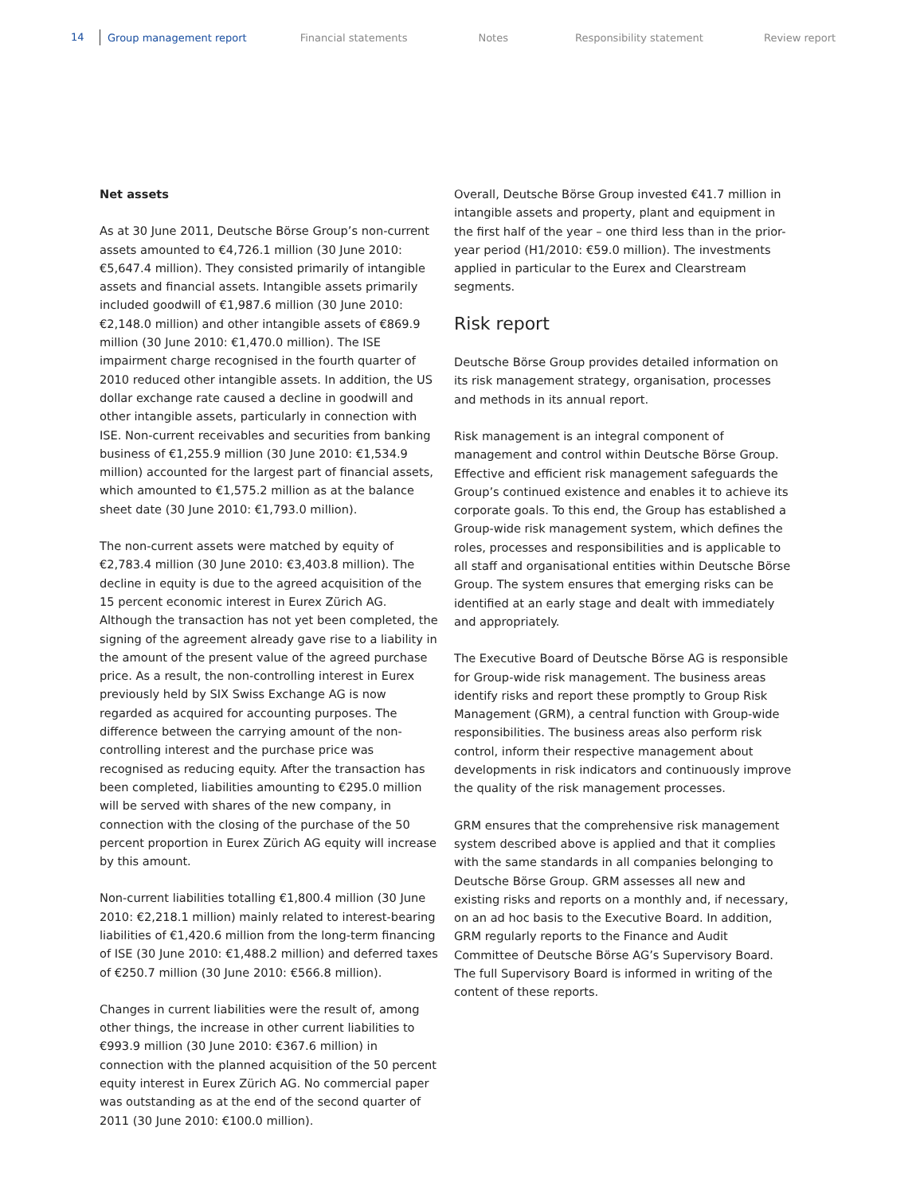14 Group management report Financial statements Notes Responsibility statement Review report
Net assets
As at 30 June 2011, Deutsche Börse Group’s non-current assets amounted to €4,726.1 million (30 June 2010: €5,647.4 million). They consisted primarily of intangible assets and financial assets. Intangible assets primarily included goodwill of €1,987.6 million (30 June 2010: €2,148.0 million) and other intangible assets of €869.9 million (30 June 2010: €1,470.0 million). The ISE impairment charge recognised in the fourth quarter of 2010 reduced other intangible assets. In addition, the US dollar exchange rate caused a decline in goodwill and other intangible assets, particularly in connection with ISE. Non-current receivables and securities from banking business of €1,255.9 million (30 June 2010: €1,534.9 million) accounted for the largest part of financial assets, which amounted to €1,575.2 million as at the balance sheet date (30 June 2010: €1,793.0 million).
The non-current assets were matched by equity of €2,783.4 million (30 June 2010: €3,403.8 million). The decline in equity is due to the agreed acquisition of the 15 percent economic interest in Eurex Zürich AG. Although the transaction has not yet been completed, the signing of the agreement already gave rise to a liability in the amount of the present value of the agreed purchase price. As a result, the non-controlling interest in Eurex previously held by SIX Swiss Exchange AG is now regarded as acquired for accounting purposes. The difference between the carrying amount of the non-controlling interest and the purchase price was recognised as reducing equity. After the transaction has been completed, liabilities amounting to €295.0 million will be served with shares of the new company, in connection with the closing of the purchase of the 50 percent proportion in Eurex Zürich AG equity will increase by this amount.
Non-current liabilities totalling €1,800.4 million (30 June 2010: €2,218.1 million) mainly related to interest-bearing liabilities of €1,420.6 million from the long-term financing of ISE (30 June 2010: €1,488.2 million) and deferred taxes of €250.7 million (30 June 2010: €566.8 million).
Changes in current liabilities were the result of, among other things, the increase in other current liabilities to €993.9 million (30 June 2010: €367.6 million) in connection with the planned acquisition of the 50 percent equity interest in Eurex Zürich AG. No commercial paper was outstanding as at the end of the second quarter of 2011 (30 June 2010: €100.0 million).
Overall, Deutsche Börse Group invested €41.7 million in intangible assets and property, plant and equipment in the first half of the year – one third less than in the prior-year period (H1/2010: €59.0 million). The investments applied in particular to the Eurex and Clearstream segments.
Risk report
Deutsche Börse Group provides detailed information on its risk management strategy, organisation, processes and methods in its annual report.
Risk management is an integral component of management and control within Deutsche Börse Group. Effective and efficient risk management safeguards the Group’s continued existence and enables it to achieve its corporate goals. To this end, the Group has established a Group-wide risk management system, which defines the roles, processes and responsibilities and is applicable to all staff and organisational entities within Deutsche Börse Group. The system ensures that emerging risks can be identified at an early stage and dealt with immediately and appropriately.
The Executive Board of Deutsche Börse AG is responsible for Group-wide risk management. The business areas identify risks and report these promptly to Group Risk Management (GRM), a central function with Group-wide responsibilities. The business areas also perform risk control, inform their respective management about developments in risk indicators and continuously improve the quality of the risk management processes.
GRM ensures that the comprehensive risk management system described above is applied and that it complies with the same standards in all companies belonging to Deutsche Börse Group. GRM assesses all new and existing risks and reports on a monthly and, if necessary, on an ad hoc basis to the Executive Board. In addition, GRM regularly reports to the Finance and Audit Committee of Deutsche Börse AG’s Supervisory Board. The full Supervisory Board is informed in writing of the content of these reports.